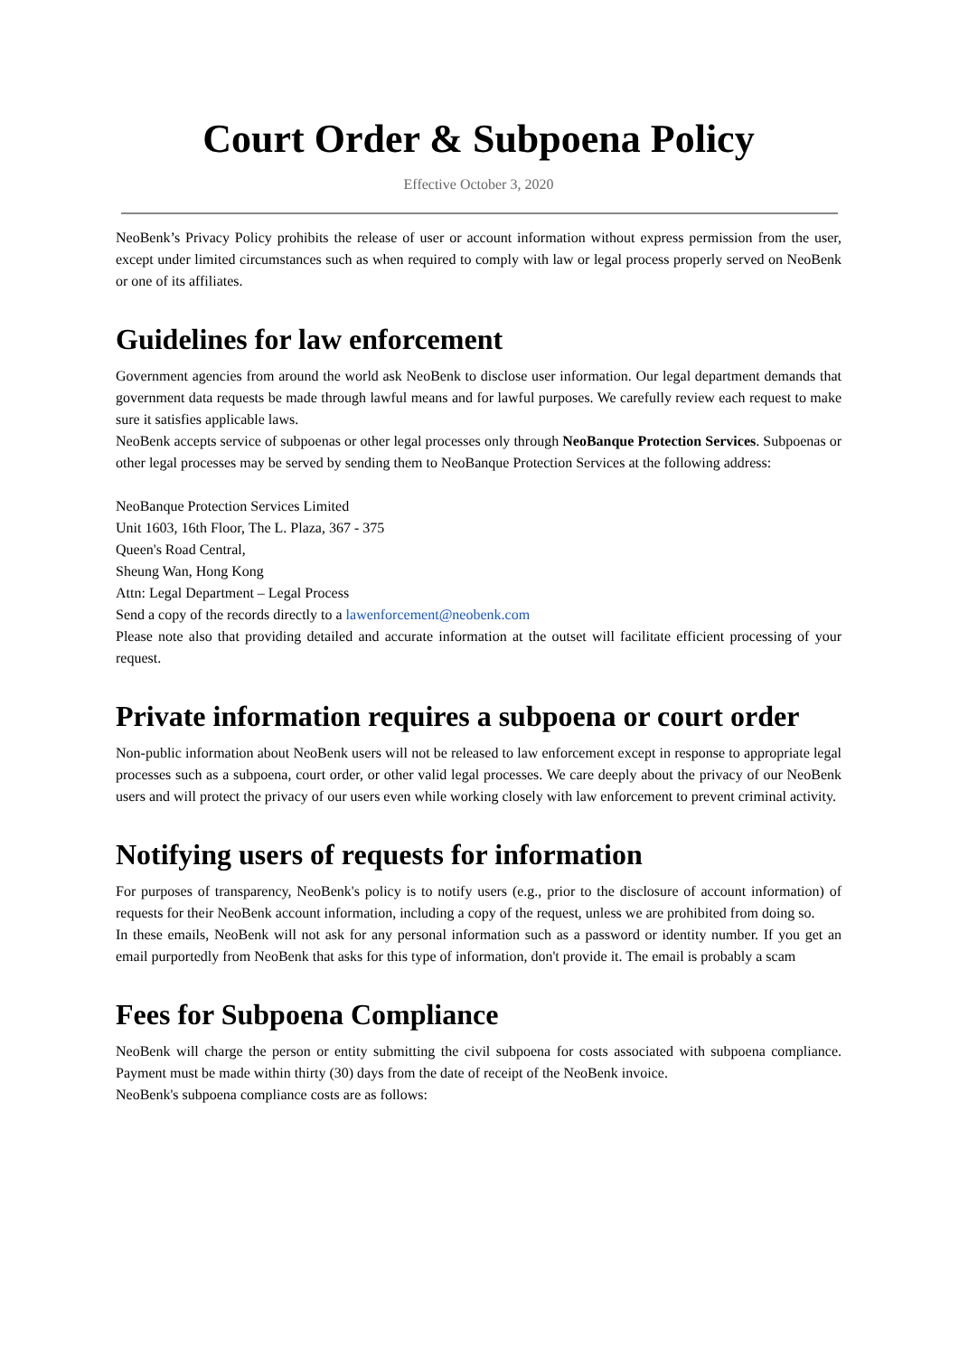Court Order & Subpoena Policy
Effective October 3, 2020
NeoBenk’s Privacy Policy prohibits the release of user or account information without express permission from the user, except under limited circumstances such as when required to comply with law or legal process properly served on NeoBenk or one of its affiliates.
Guidelines for law enforcement
Government agencies from around the world ask NeoBenk to disclose user information. Our legal department demands that government data requests be made through lawful means and for lawful purposes. We carefully review each request to make sure it satisfies applicable laws.
NeoBenk accepts service of subpoenas or other legal processes only through NeoBanque Protection Services. Subpoenas or other legal processes may be served by sending them to NeoBanque Protection Services at the following address:
NeoBanque Protection Services Limited
Unit 1603, 16th Floor, The L. Plaza, 367 - 375
Queen's Road Central,
Sheung Wan, Hong Kong
Attn: Legal Department – Legal Process
Send a copy of the records directly to a lawenforcement@neobenk.com
Please note also that providing detailed and accurate information at the outset will facilitate efficient processing of your request.
Private information requires a subpoena or court order
Non-public information about NeoBenk users will not be released to law enforcement except in response to appropriate legal processes such as a subpoena, court order, or other valid legal processes. We care deeply about the privacy of our NeoBenk users and will protect the privacy of our users even while working closely with law enforcement to prevent criminal activity.
Notifying users of requests for information
For purposes of transparency, NeoBenk's policy is to notify users (e.g., prior to the disclosure of account information) of requests for their NeoBenk account information, including a copy of the request, unless we are prohibited from doing so.
In these emails, NeoBenk will not ask for any personal information such as a password or identity number. If you get an email purportedly from NeoBenk that asks for this type of information, don't provide it. The email is probably a scam
Fees for Subpoena Compliance
NeoBenk will charge the person or entity submitting the civil subpoena for costs associated with subpoena compliance. Payment must be made within thirty (30) days from the date of receipt of the NeoBenk invoice.
NeoBenk's subpoena compliance costs are as follows: